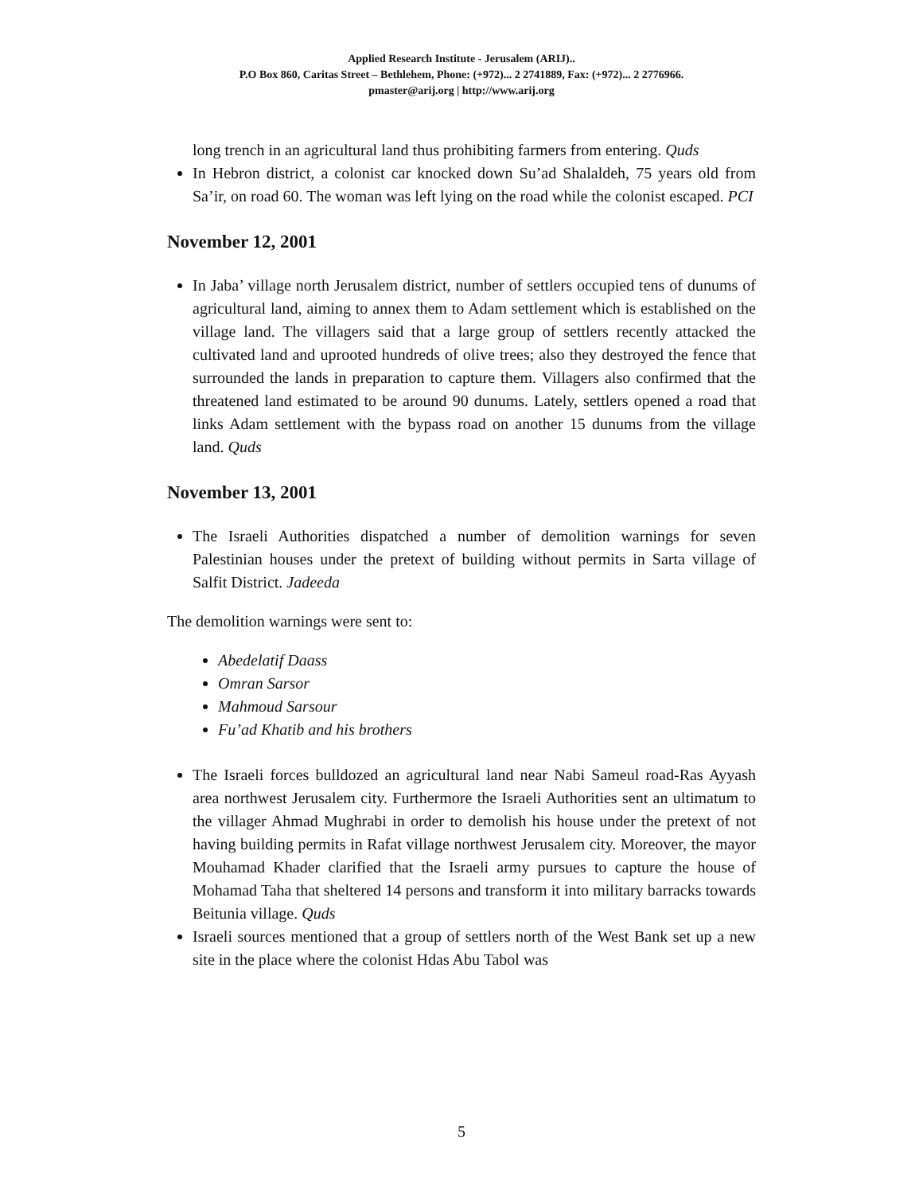Applied Research Institute - Jerusalem (ARIJ)..
P.O Box 860, Caritas Street – Bethlehem, Phone: (+972)... 2 2741889, Fax: (+972)... 2 2776966.
pmaster@arij.org | http://www.arij.org
long trench in an agricultural land thus prohibiting farmers from entering. Quds
In Hebron district, a colonist car knocked down Su’ad Shalaldeh, 75 years old from Sa’ir, on road 60. The woman was left lying on the road while the colonist escaped. PCI
November 12, 2001
In Jaba’ village north Jerusalem district, number of settlers occupied tens of dunums of agricultural land, aiming to annex them to Adam settlement which is established on the village land. The villagers said that a large group of settlers recently attacked the cultivated land and uprooted hundreds of olive trees; also they destroyed the fence that surrounded the lands in preparation to capture them. Villagers also confirmed that the threatened land estimated to be around 90 dunums. Lately, settlers opened a road that links Adam settlement with the bypass road on another 15 dunums from the village land. Quds
November 13, 2001
The Israeli Authorities dispatched a number of demolition warnings for seven Palestinian houses under the pretext of building without permits in Sarta village of Salfit District. Jadeeda
The demolition warnings were sent to:
Abedelatif Daass
Omran Sarsor
Mahmoud Sarsour
Fu’ad Khatib and his brothers
The Israeli forces bulldozed an agricultural land near Nabi Sameul road-Ras Ayyash area northwest Jerusalem city. Furthermore the Israeli Authorities sent an ultimatum to the villager Ahmad Mughrabi in order to demolish his house under the pretext of not having building permits in Rafat village northwest Jerusalem city. Moreover, the mayor Mouhamad Khader clarified that the Israeli army pursues to capture the house of Mohamad Taha that sheltered 14 persons and transform it into military barracks towards Beitunia village. Quds
Israeli sources mentioned that a group of settlers north of the West Bank set up a new site in the place where the colonist Hdas Abu Tabol was
5